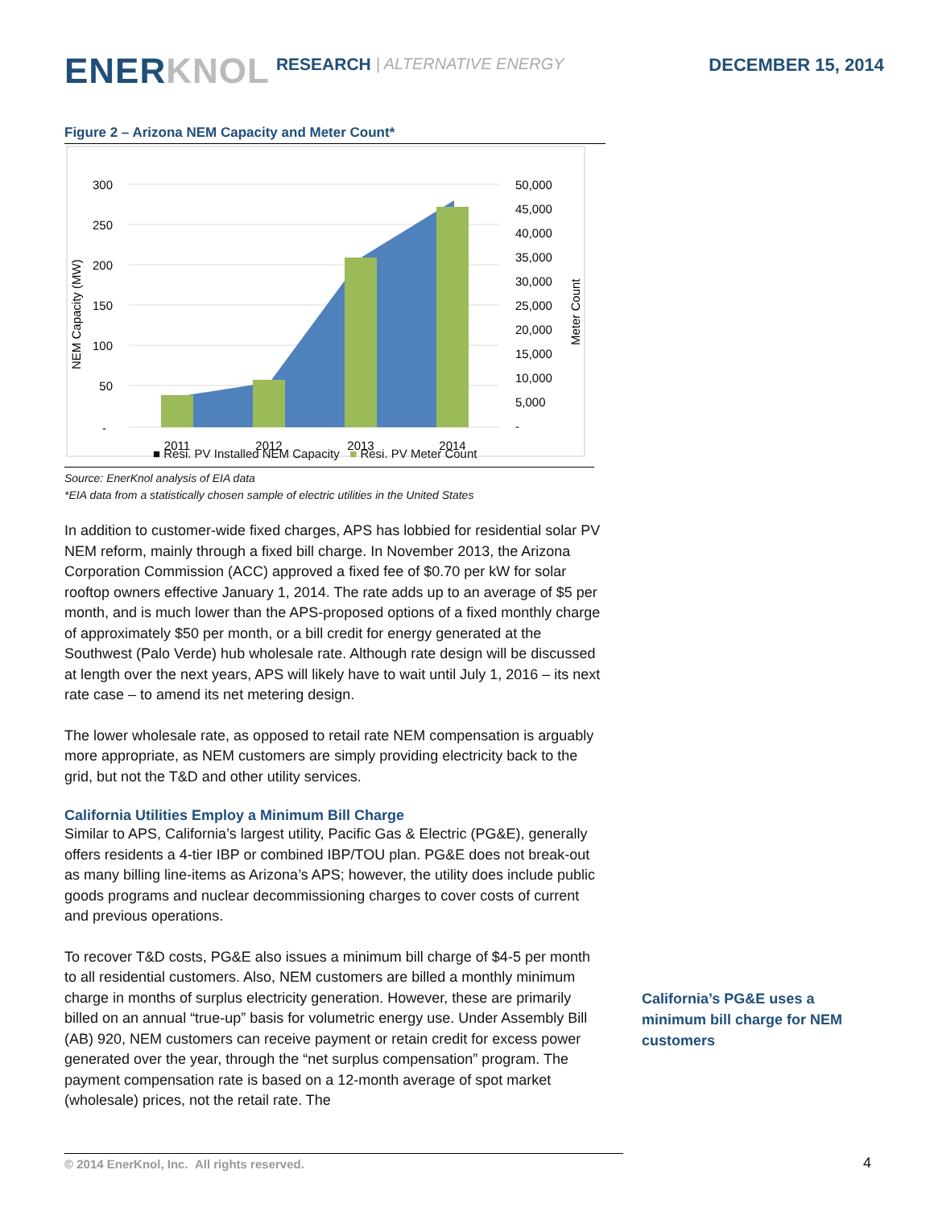ENER KNOL RESEARCH | ALTERNATIVE ENERGY DECEMBER 15, 2014
Figure 2 – Arizona NEM Capacity and Meter Count*
300
250
200
150
100
50
-
50,000
45,000
40,000
35,000
30,000
25,000
20,000
15,000
10,000
5,000
-
NEM Capacity (MW)
Meter Count
2011
2012
2013
2014
■ Resi. PV Installed NEM Capacity ■ Resi. PV Meter Count
Source: EnerKnol analysis of EIA data
*EIA data from a statistically chosen sample of electric utilities in the United States
In addition to customer-wide fixed charges, APS has lobbied for residential solar PV NEM reform, mainly through a fixed bill charge. In November 2013, the Arizona Corporation Commission (ACC) approved a fixed fee of $0.70 per kW for solar rooftop owners effective January 1, 2014. The rate adds up to an average of $5 per month, and is much lower than the APS-proposed options of a fixed monthly charge of approximately $50 per month, or a bill credit for energy generated at the Southwest (Palo Verde) hub wholesale rate. Although rate design will be discussed at length over the next years, APS will likely have to wait until July 1, 2016 – its next rate case – to amend its net metering design.
The lower wholesale rate, as opposed to retail rate NEM compensation is arguably more appropriate, as NEM customers are simply providing electricity back to the grid, but not the T&D and other utility services.
California Utilities Employ a Minimum Bill Charge
Similar to APS, California’s largest utility, Pacific Gas & Electric (PG&E), generally offers residents a 4-tier IBP or combined IBP/TOU plan. PG&E does not break-out as many billing line-items as Arizona’s APS; however, the utility does include public goods programs and nuclear decommissioning charges to cover costs of current and previous operations.
To recover T&D costs, PG&E also issues a minimum bill charge of $4-5 per month to all residential customers. Also, NEM customers are billed a monthly minimum charge in months of surplus electricity generation. However, these are primarily billed on an annual “true-up” basis for volumetric energy use. Under Assembly Bill (AB) 920, NEM customers can receive payment or retain credit for excess power generated over the year, through the “net surplus compensation” program. The payment compensation rate is based on a 12-month average of spot market (wholesale) prices, not the retail rate. The
California’s PG&E uses a minimum bill charge for NEM customers
© 2014 EnerKnol, Inc. All rights reserved. 4